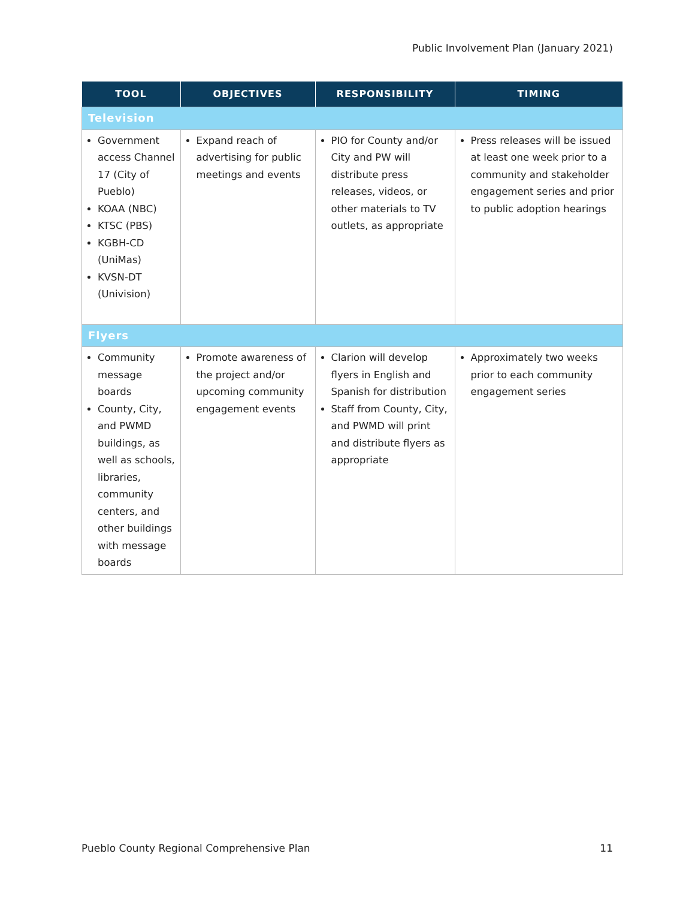Public Involvement Plan (January 2021)
| TOOL | OBJECTIVES | RESPONSIBILITY | TIMING |
| --- | --- | --- | --- |
| Television | | | |
| Government access Channel 17 (City of Pueblo) KOAA (NBC) KTSC (PBS) KGBH-CD (UniMas) KVSN-DT (Univision) | Expand reach of advertising for public meetings and events | PIO for County and/or City and PW will distribute press releases, videos, or other materials to TV outlets, as appropriate | Press releases will be issued at least one week prior to a community and stakeholder engagement series and prior to public adoption hearings |
| Flyers | | | |
| Community message boards County, City, and PWMD buildings, as well as schools, libraries, community centers, and other buildings with message boards | Promote awareness of the project and/or upcoming community engagement events | Clarion will develop flyers in English and Spanish for distribution Staff from County, City, and PWMD will print and distribute flyers as appropriate | Approximately two weeks prior to each community engagement series |
Pueblo County Regional Comprehensive Plan 11